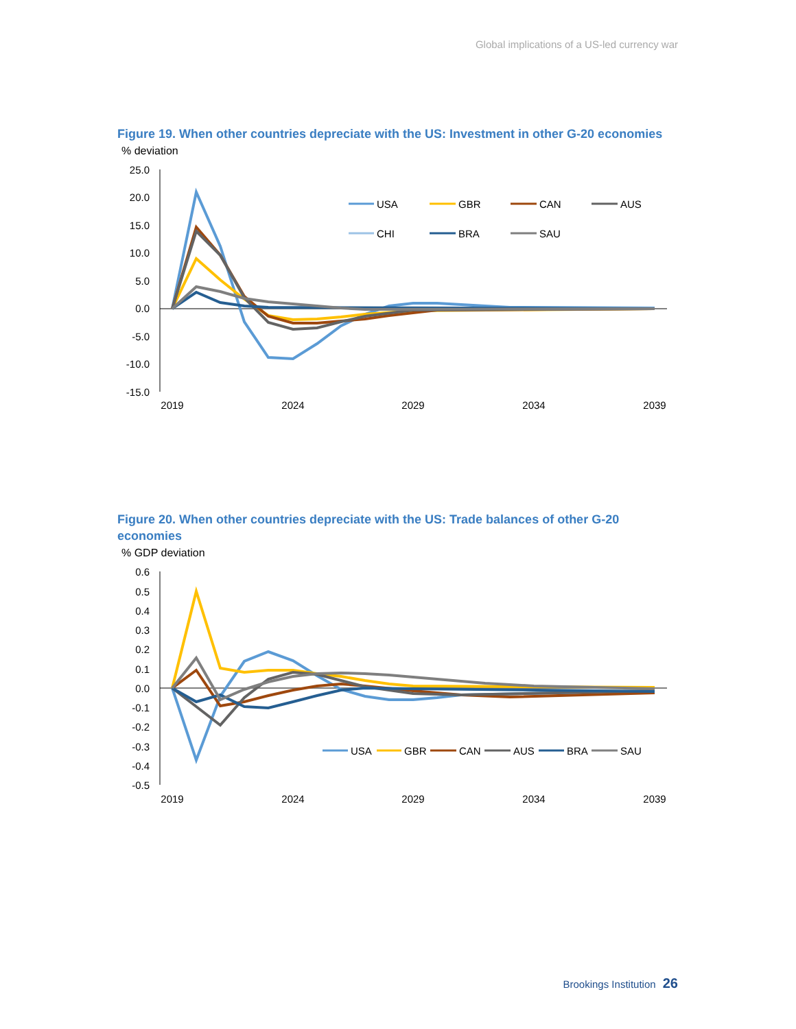Global implications of a US-led currency war
Figure 19. When other countries depreciate with the US: Investment in other G-20 economies
% deviation
25.0
20.0
15.0
10.0
5.0
0.0
-5.0
-10.0
-15.0
2019
2024
2029
2034
2039
USA
GBR
CAN
AUS
CHI
BRA
SAU
Figure 20. When other countries depreciate with the US: Trade balances of other G-20 economies
% GDP deviation
0.6
0.5
0.4
0.3
0.2
0.1
0.0
-0.1
-0.2
-0.3
-0.4
-0.5
2019
2024
2029
2034
2039
USA
GBR
CAN
AUS
BRA
SAU
Brookings Institution 26